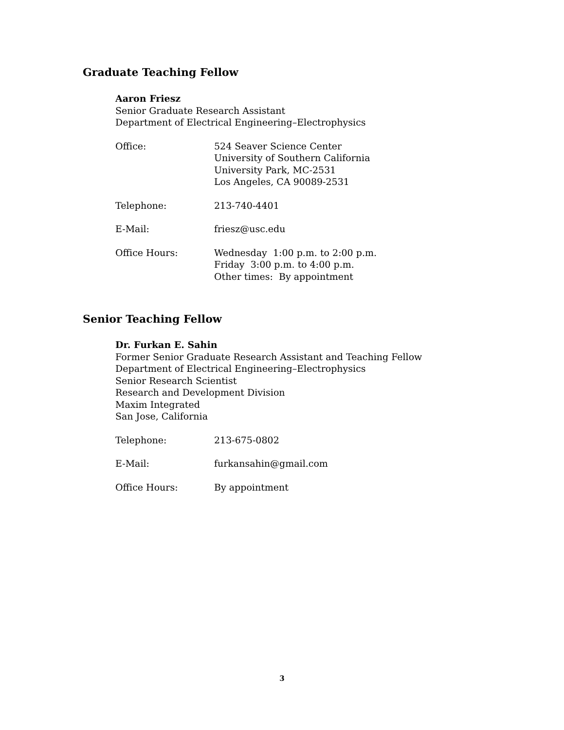Graduate Teaching Fellow
Aaron Friesz
Senior Graduate Research Assistant
Department of Electrical Engineering–Electrophysics
Office: 524 Seaver Science Center
University of Southern California
University Park, MC-2531
Los Angeles, CA 90089-2531
Telephone: 213-740-4401
E-Mail: friesz@usc.edu
Office Hours: Wednesday 1:00 p.m. to 2:00 p.m.
Friday 3:00 p.m. to 4:00 p.m.
Other times: By appointment
Senior Teaching Fellow
Dr. Furkan E. Sahin
Former Senior Graduate Research Assistant and Teaching Fellow
Department of Electrical Engineering–Electrophysics
Senior Research Scientist
Research and Development Division
Maxim Integrated
San Jose, California
Telephone: 213-675-0802
E-Mail: furkansahin@gmail.com
Office Hours: By appointment
3